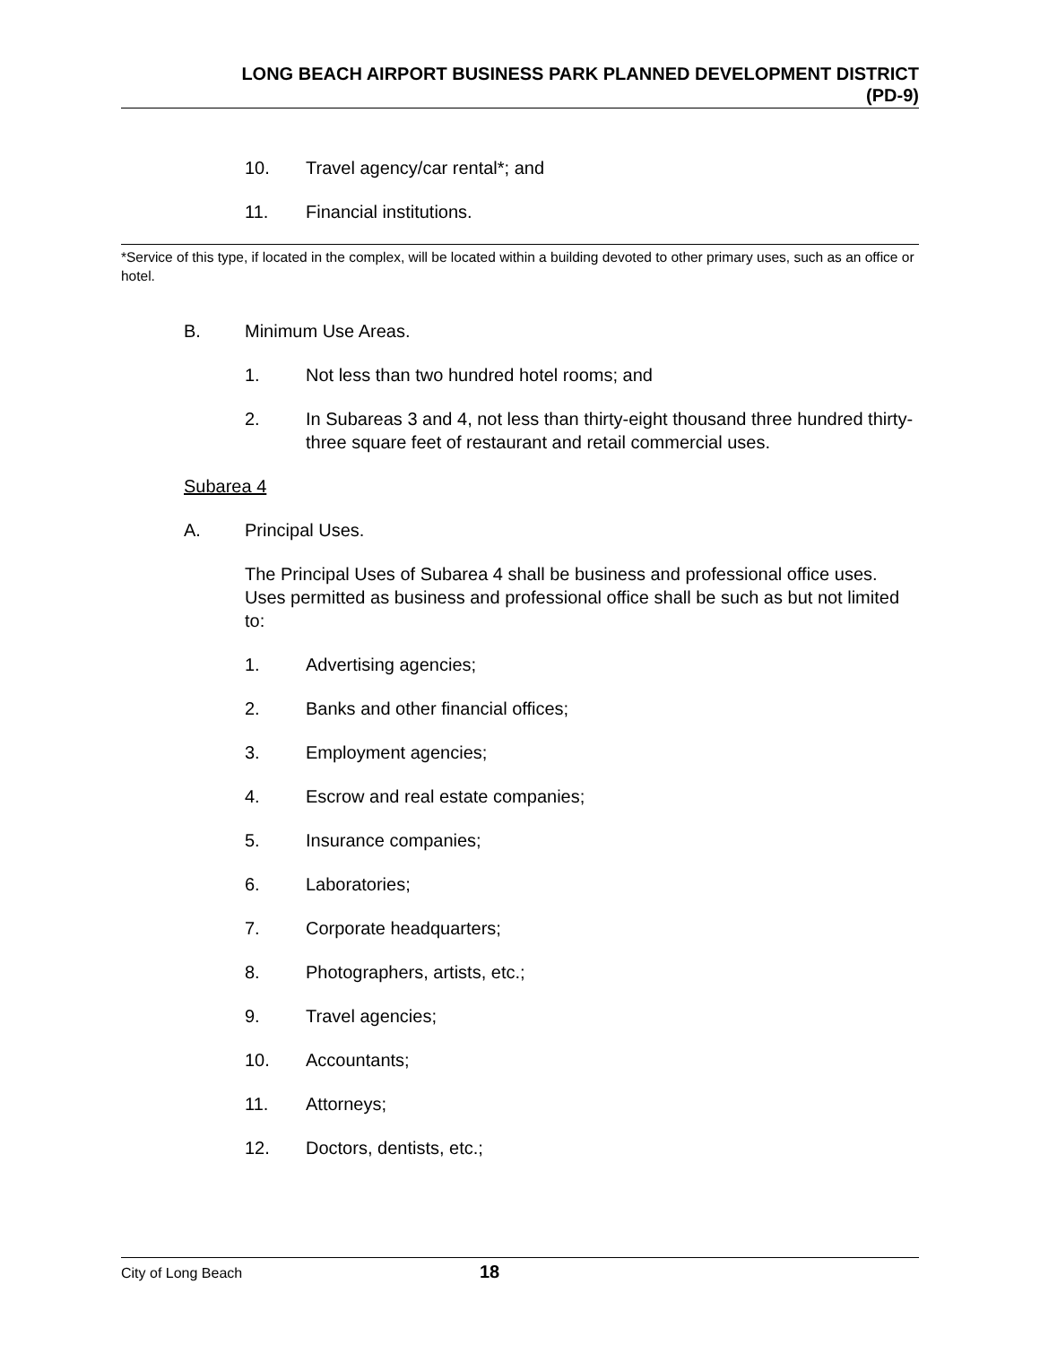LONG BEACH AIRPORT BUSINESS PARK PLANNED DEVELOPMENT DISTRICT
(PD-9)
10. Travel agency/car rental*; and
11. Financial institutions.
*Service of this type, if located in the complex, will be located within a building devoted to other primary uses, such as an office or hotel.
B. Minimum Use Areas.
1. Not less than two hundred hotel rooms; and
2. In Subareas 3 and 4, not less than thirty-eight thousand three hundred thirty-three square feet of restaurant and retail commercial uses.
Subarea 4
A. Principal Uses.
The Principal Uses of Subarea 4 shall be business and professional office uses. Uses permitted as business and professional office shall be such as but not limited to:
1. Advertising agencies;
2. Banks and other financial offices;
3. Employment agencies;
4. Escrow and real estate companies;
5. Insurance companies;
6. Laboratories;
7. Corporate headquarters;
8. Photographers, artists, etc.;
9. Travel agencies;
10. Accountants;
11. Attorneys;
12. Doctors, dentists, etc.;
City of Long Beach 18